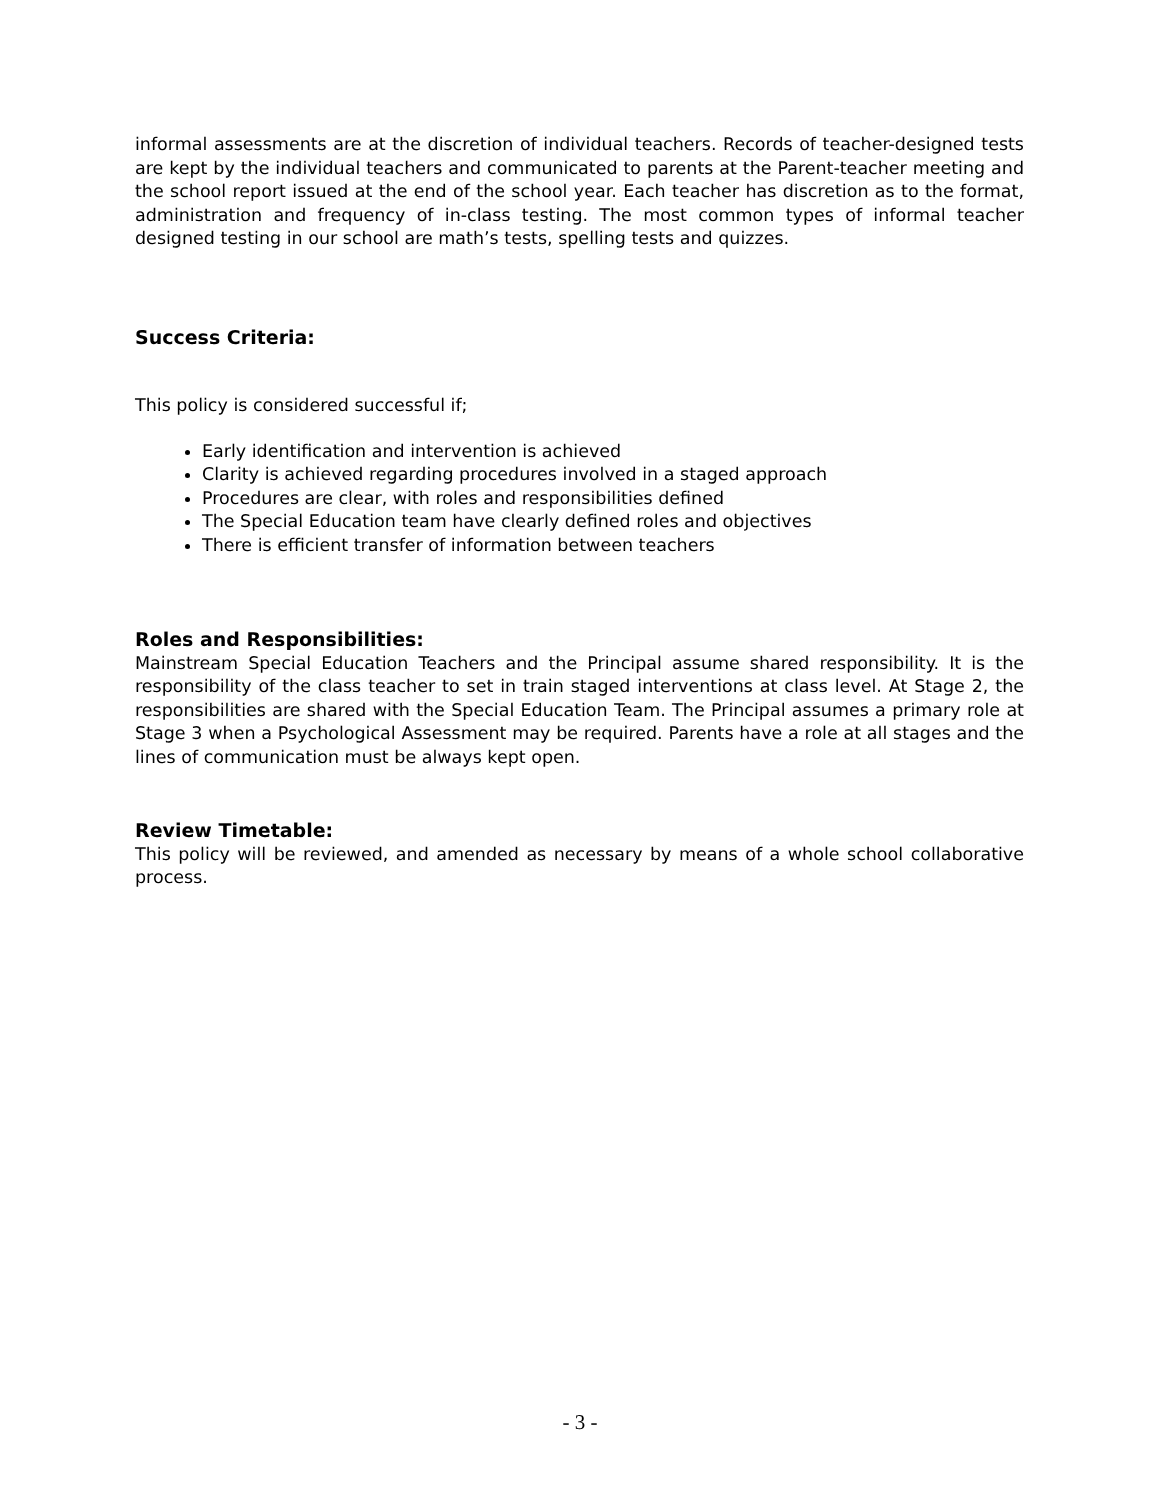informal assessments are at the discretion of individual teachers. Records of teacher-designed tests are kept by the individual teachers and communicated to parents at the Parent-teacher meeting and the school report issued at the end of the school year. Each teacher has discretion as to the format, administration and frequency of in-class testing. The most common types of informal teacher designed testing in our school are math’s tests, spelling tests and quizzes.
Success Criteria:
This policy is considered successful if;
Early identification and intervention is achieved
Clarity is achieved regarding procedures involved in a staged approach
Procedures are clear, with roles and responsibilities defined
The Special Education team have clearly defined roles and objectives
There is efficient transfer of information between teachers
Roles and Responsibilities:
Mainstream Special Education Teachers and the Principal assume shared responsibility. It is the responsibility of the class teacher to set in train staged interventions at class level. At Stage 2, the responsibilities are shared with the Special Education Team. The Principal assumes a primary role at Stage 3 when a Psychological Assessment may be required. Parents have a role at all stages and the lines of communication must be always kept open.
Review Timetable:
This policy will be reviewed, and amended as necessary by means of a whole school collaborative process.
- 3 -